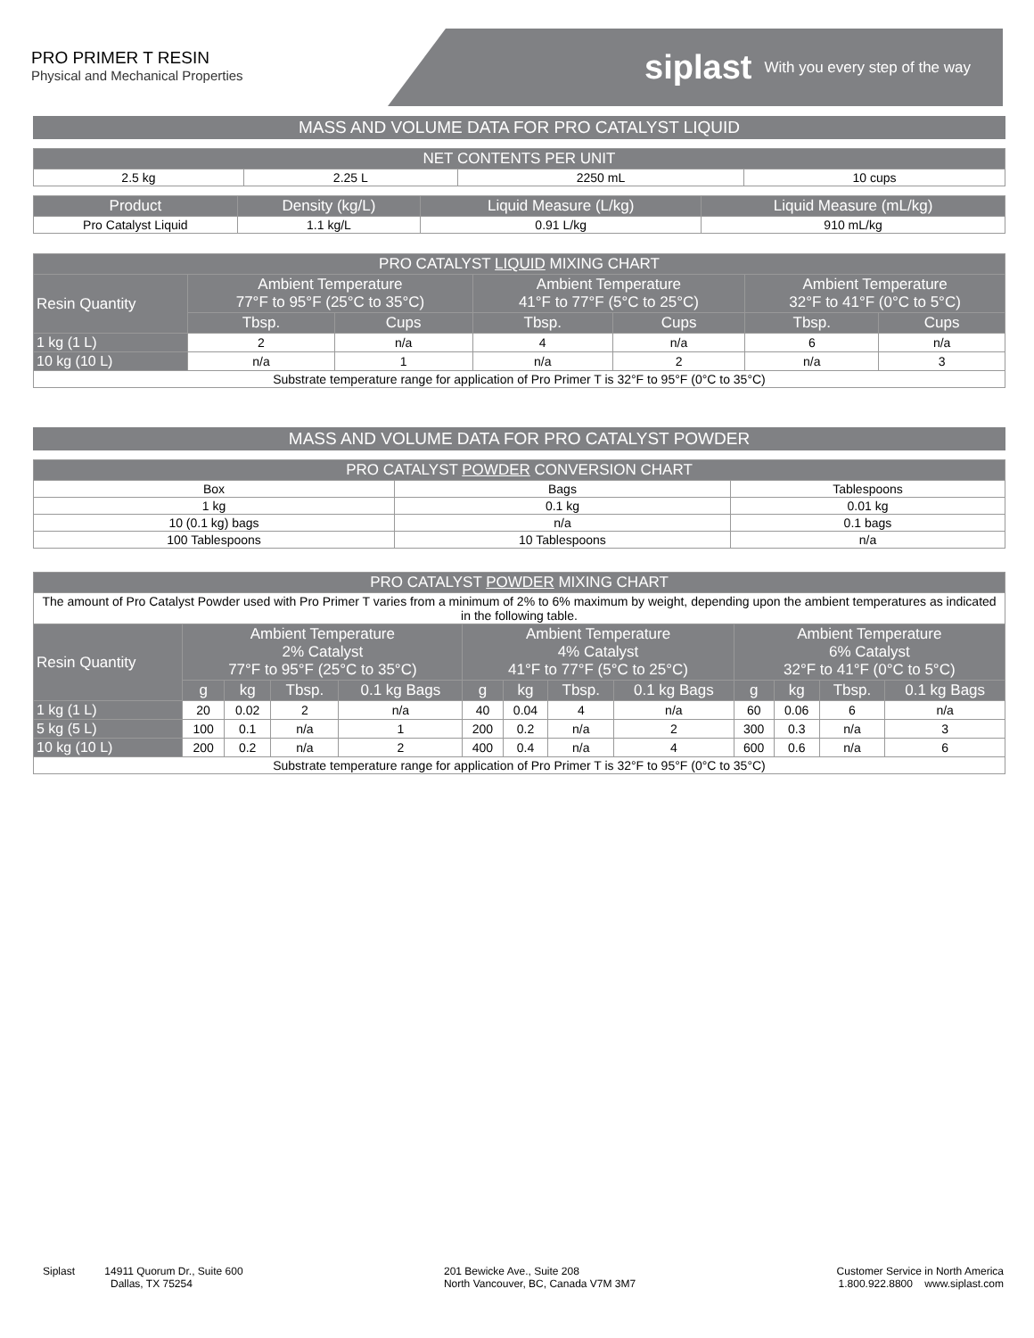PRO PRIMER T RESIN
Physical and Mechanical Properties
siplast With you every step of the way
MASS AND VOLUME DATA FOR PRO CATALYST LIQUID
| NET CONTENTS PER UNIT | | | |
| --- | --- | --- | --- |
| 2.5 kg | 2.25 L | 2250 mL | 10 cups |
| Product | Density (kg/L) | Liquid Measure (L/kg) | Liquid Measure (mL/kg) |
| --- | --- | --- | --- |
| Pro Catalyst Liquid | 1.1 kg/L | 0.91 L/kg | 910 mL/kg |
| PRO CATALYST LIQUID MIXING CHART | | | | | | |
| --- | --- | --- | --- | --- | --- | --- |
| Resin Quantity | Ambient Temperature 77°F to 95°F (25°C to 35°C) | | Ambient Temperature 41°F to 77°F (5°C to 25°C) | | Ambient Temperature 32°F to 41°F (0°C to 5°C) | |
| | Tbsp. | Cups | Tbsp. | Cups | Tbsp. | Cups |
| 1 kg (1 L) | 2 | n/a | 4 | n/a | 6 | n/a |
| 10 kg (10 L) | n/a | 1 | n/a | 2 | n/a | 3 |
| Substrate temperature range for application of Pro Primer T is 32°F to 95°F (0°C to 35°C) | | | | | | |
MASS AND VOLUME DATA FOR PRO CATALYST POWDER
| PRO CATALYST POWDER CONVERSION CHART | | |
| --- | --- | --- |
| Box | Bags | Tablespoons |
| 1 kg | 0.1 kg | 0.01 kg |
| 10 (0.1 kg) bags | n/a | 0.1 bags |
| 100 Tablespoons | 10 Tablespoons | n/a |
| PRO CATALYST POWDER MIXING CHART | | | | | | | | | | | | |
| --- | --- | --- | --- | --- | --- | --- | --- | --- | --- | --- | --- | --- |
| The amount of Pro Catalyst Powder used with Pro Primer T varies from a minimum of 2% to 6% maximum by weight, depending upon the ambient temperatures as indicated in the following table. | | | | | | | | | | | | |
| Resin Quantity | Ambient Temperature 2% Catalyst 77°F to 95°F (25°C to 35°C) | | | | Ambient Temperature 4% Catalyst 41°F to 77°F (5°C to 25°C) | | | | Ambient Temperature 6% Catalyst 32°F to 41°F (0°C to 5°C) | | | |
| | g | kg | Tbsp. | 0.1 kg Bags | g | kg | Tbsp. | 0.1 kg Bags | g | kg | Tbsp. | 0.1 kg Bags |
| 1 kg (1 L) | 20 | 0.02 | 2 | n/a | 40 | 0.04 | 4 | n/a | 60 | 0.06 | 6 | n/a |
| 5 kg (5 L) | 100 | 0.1 | n/a | 1 | 200 | 0.2 | n/a | 2 | 300 | 0.3 | n/a | 3 |
| 10 kg (10 L) | 200 | 0.2 | n/a | 2 | 400 | 0.4 | n/a | 4 | 600 | 0.6 | n/a | 6 |
| Substrate temperature range for application of Pro Primer T is 32°F to 95°F (0°C to 35°C) | | | | | | | | | | | | |
Siplast 14911 Quorum Dr., Suite 600
Dallas, TX 75254
201 Bewicke Ave., Suite 208
North Vancouver, BC, Canada V7M 3M7
Customer Service in North America
1.800.922.8800 www.siplast.com